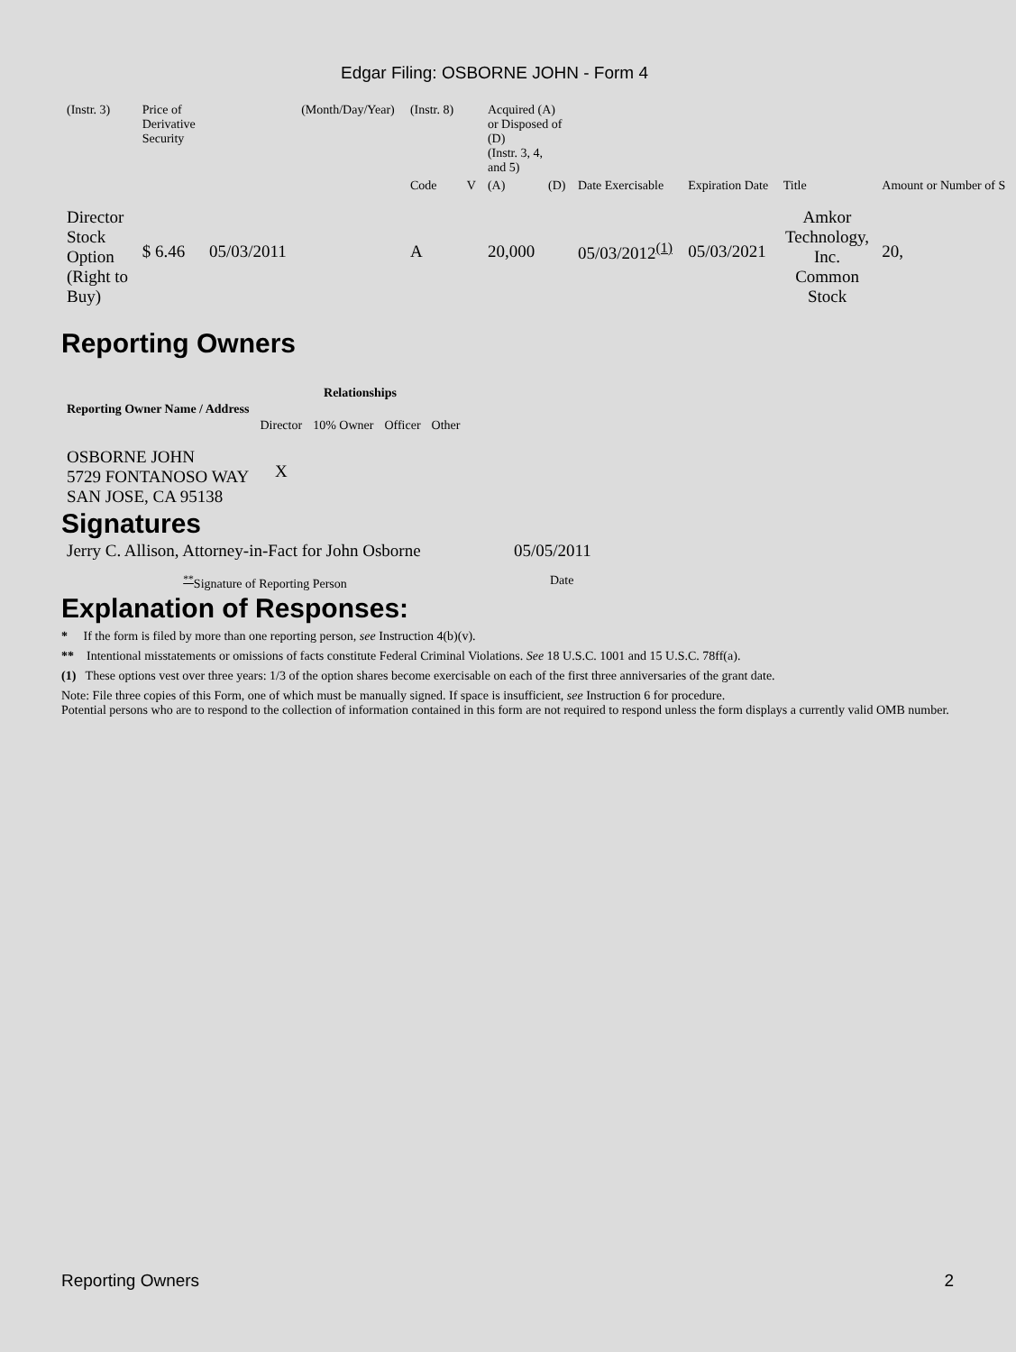Edgar Filing: OSBORNE JOHN - Form 4
| (Instr. 3) | Price of Derivative Security | | (Month/Day/Year) | | (Instr. 8) | | Acquired (A) or Disposed of (D) (Instr. 3, 4, and 5) | | | | | |
| | | | | | Code | V | (A) | (D) | Date Exercisable | Expiration Date | Title | Amount or Number of S |
| Director Stock Option (Right to Buy) | $ 6.46 | 05/03/2011 | | | A | | 20,000 | | 05/03/2012<sup>(1)</sup> | 05/03/2021 | Amkor Technology, Inc. Common Stock | 20, |
Reporting Owners
| Reporting Owner Name / Address | Relationships | | | |
| --- | --- | --- | --- | --- |
| | Director | 10% Owner | Officer | Other |
| OSBORNE JOHN 5729 FONTANOSO WAY SAN JOSE, CA 95138 | X | | | |
Signatures
| Jerry C. Allison, Attorney-in-Fact for John Osborne | 05/05/2011 |
| <sup>**</sup> Signature of Reporting Person | Date |
Explanation of Responses:
* If the form is filed by more than one reporting person, see Instruction 4(b)(v).
** Intentional misstatements or omissions of facts constitute Federal Criminal Violations. See 18 U.S.C. 1001 and 15 U.S.C. 78ff(a).
(1) These options vest over three years: 1/3 of the option shares become exercisable on each of the first three anniversaries of the grant date.
Note: File three copies of this Form, one of which must be manually signed. If space is insufficient, see Instruction 6 for procedure.
Potential persons who are to respond to the collection of information contained in this form are not required to respond unless the form displays a currently valid OMB number.
Reporting Owners 2